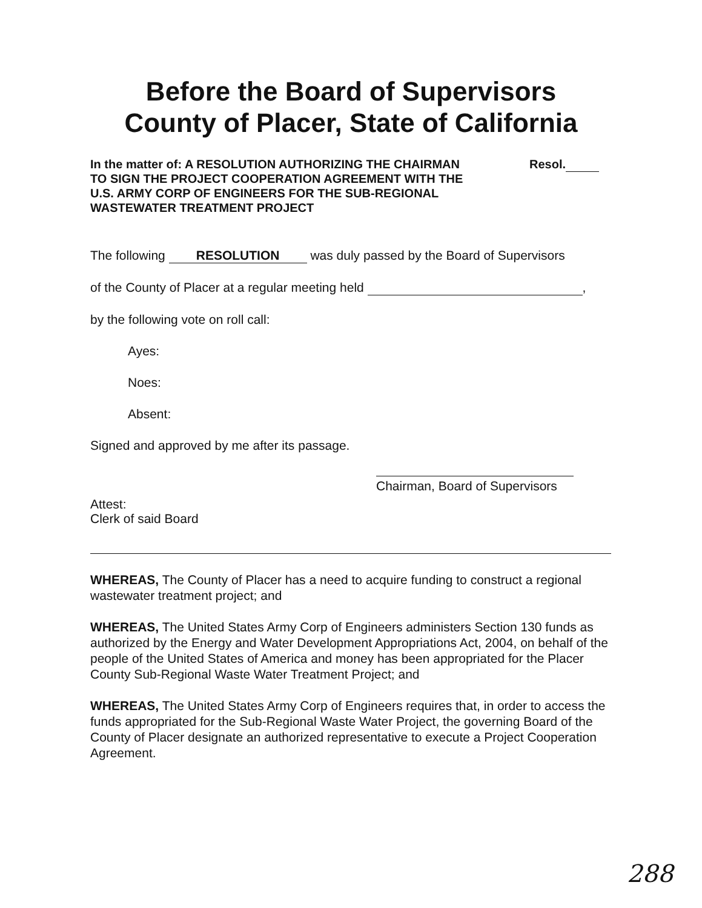Before the Board of Supervisors
County of Placer, State of California
In the matter of: A RESOLUTION AUTHORIZING THE CHAIRMAN TO SIGN THE PROJECT COOPERATION AGREEMENT WITH THE U.S. ARMY CORP OF ENGINEERS FOR THE SUB-REGIONAL WASTEWATER TREATMENT PROJECT
Resol.
The following RESOLUTION was duly passed by the Board of Supervisors
of the County of Placer at a regular meeting held ,
by the following vote on roll call:
Ayes:
Noes:
Absent:
Signed and approved by me after its passage.
Chairman, Board of Supervisors
Attest:
Clerk of said Board
WHEREAS, The County of Placer has a need to acquire funding to construct a regional wastewater treatment project; and
WHEREAS, The United States Army Corp of Engineers administers Section 130 funds as authorized by the Energy and Water Development Appropriations Act, 2004, on behalf of the people of the United States of America and money has been appropriated for the Placer County Sub-Regional Waste Water Treatment Project; and
WHEREAS, The United States Army Corp of Engineers requires that, in order to access the funds appropriated for the Sub-Regional Waste Water Project, the governing Board of the County of Placer designate an authorized representative to execute a Project Cooperation Agreement.
288